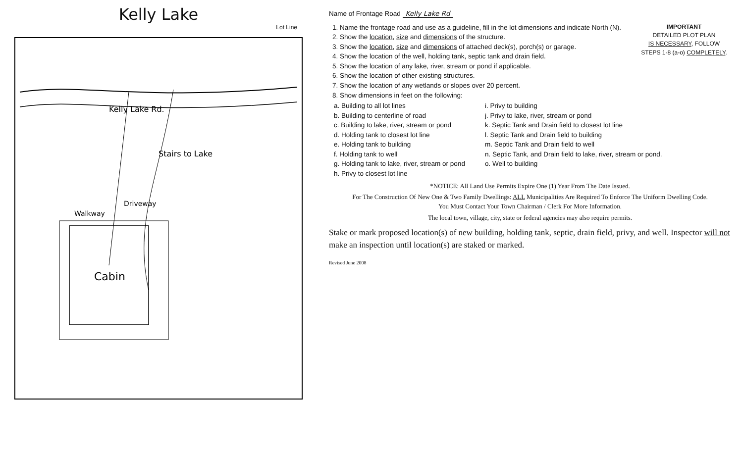Kelly Lake
Lot Line
Cabin
Walkway
Stairs to Lake
Driveway
Kelly Lake Rd.
Name of Frontage Road Kelly Lake Rd
IMPORTANT
DETAILED PLOT PLAN
IS NECESSARY, FOLLOW
STEPS 1-8 (a-o) COMPLETELY.
1. Name the frontage road and use as a guideline, fill in the lot dimensions and indicate North (N).
2. Show the location, size and dimensions of the structure.
3. Show the location, size and dimensions of attached deck(s), porch(s) or garage.
4. Show the location of the well, holding tank, septic tank and drain field.
5. Show the location of any lake, river, stream or pond if applicable.
6. Show the location of other existing structures.
7. Show the location of any wetlands or slopes over 20 percent.
8. Show dimensions in feet on the following:
a. Building to all lot lines
b. Building to centerline of road
c. Building to lake, river, stream or pond
d. Holding tank to closest lot line
e. Holding tank to building
f. Holding tank to well
g. Holding tank to lake, river, stream or pond
h. Privy to closest lot line
i. Privy to building
j. Privy to lake, river, stream or pond
k. Septic Tank and Drain field to closest lot line
l. Septic Tank and Drain field to building
m. Septic Tank and Drain field to well
n. Septic Tank, and Drain field to lake, river, stream or pond.
o. Well to building
*NOTICE: All Land Use Permits Expire One (1) Year From The Date Issued.
For The Construction Of New One & Two Family Dwellings: ALL Municipalities Are Required To Enforce The Uniform Dwelling Code.
You Must Contact Your Town Chairman / Clerk For More Information.
The local town, village, city, state or federal agencies may also require permits.
Stake or mark proposed location(s) of new building, holding tank, septic, drain field, privy, and well. Inspector will not make an inspection until location(s) are staked or marked.
Revised June 2008